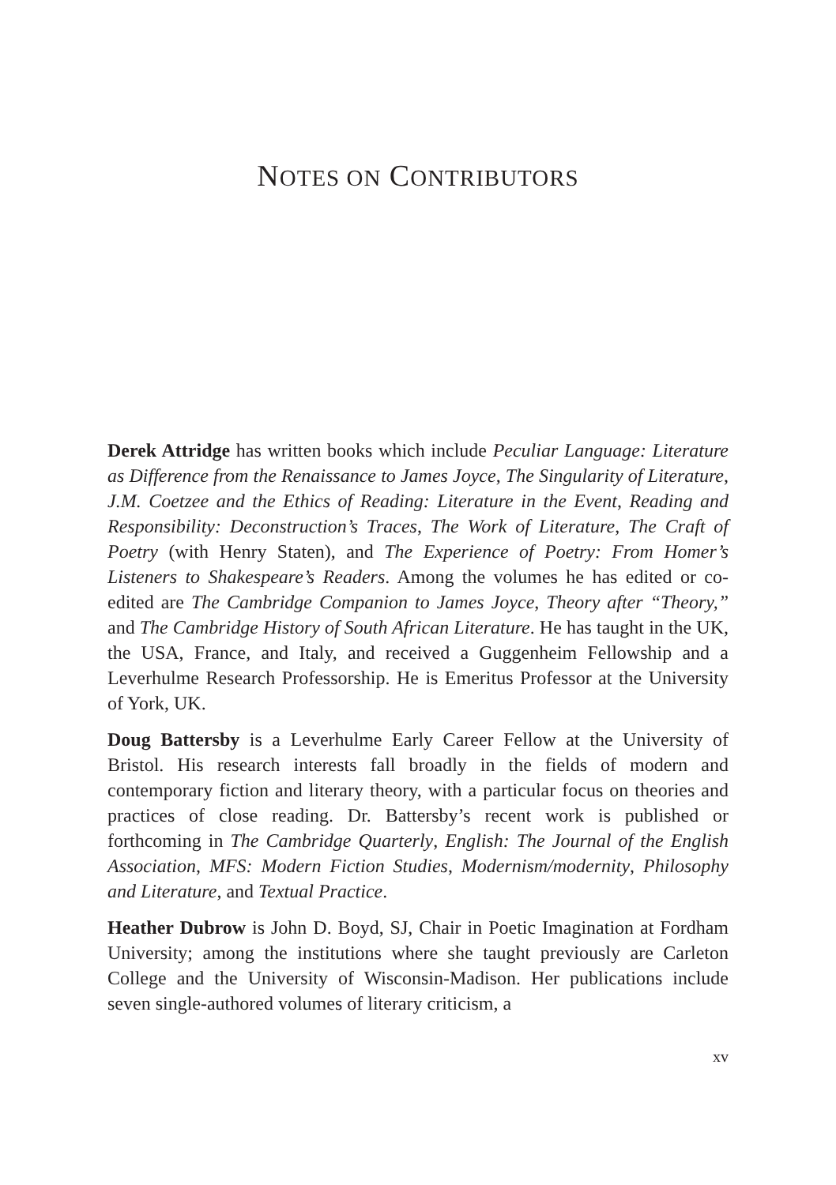NOTES ON CONTRIBUTORS
Derek Attridge has written books which include Peculiar Language: Literature as Difference from the Renaissance to James Joyce, The Singularity of Literature, J.M. Coetzee and the Ethics of Reading: Literature in the Event, Reading and Responsibility: Deconstruction’s Traces, The Work of Literature, The Craft of Poetry (with Henry Staten), and The Experience of Poetry: From Homer’s Listeners to Shakespeare’s Readers. Among the volumes he has edited or co-edited are The Cambridge Companion to James Joyce, Theory after “Theory,” and The Cambridge History of South African Literature. He has taught in the UK, the USA, France, and Italy, and received a Guggenheim Fellowship and a Leverhulme Research Professorship. He is Emeritus Professor at the University of York, UK.
Doug Battersby is a Leverhulme Early Career Fellow at the University of Bristol. His research interests fall broadly in the fields of modern and contemporary fiction and literary theory, with a particular focus on theories and practices of close reading. Dr. Battersby’s recent work is published or forthcoming in The Cambridge Quarterly, English: The Journal of the English Association, MFS: Modern Fiction Studies, Modernism/modernity, Philosophy and Literature, and Textual Practice.
Heather Dubrow is John D. Boyd, SJ, Chair in Poetic Imagination at Fordham University; among the institutions where she taught previously are Carleton College and the University of Wisconsin-Madison. Her publications include seven single-authored volumes of literary criticism, a
xv